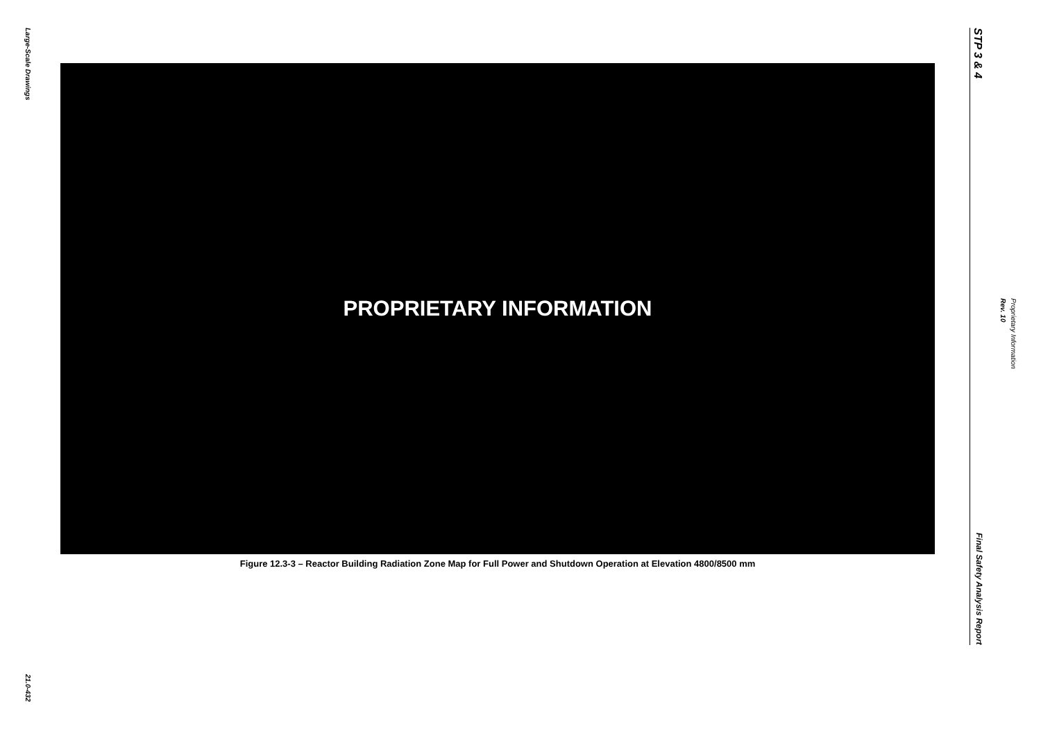Large-Scale Drawings
21.0-432
PROPRIETARY INFORMATION
Figure 12.3-3 – Reactor Building Radiation Zone Map for Full Power and Shutdown Operation at Elevation 4800/8500 mm
STP 3 & 4
Final Safety Analysis Report
Rev. 10
Proprietary Information